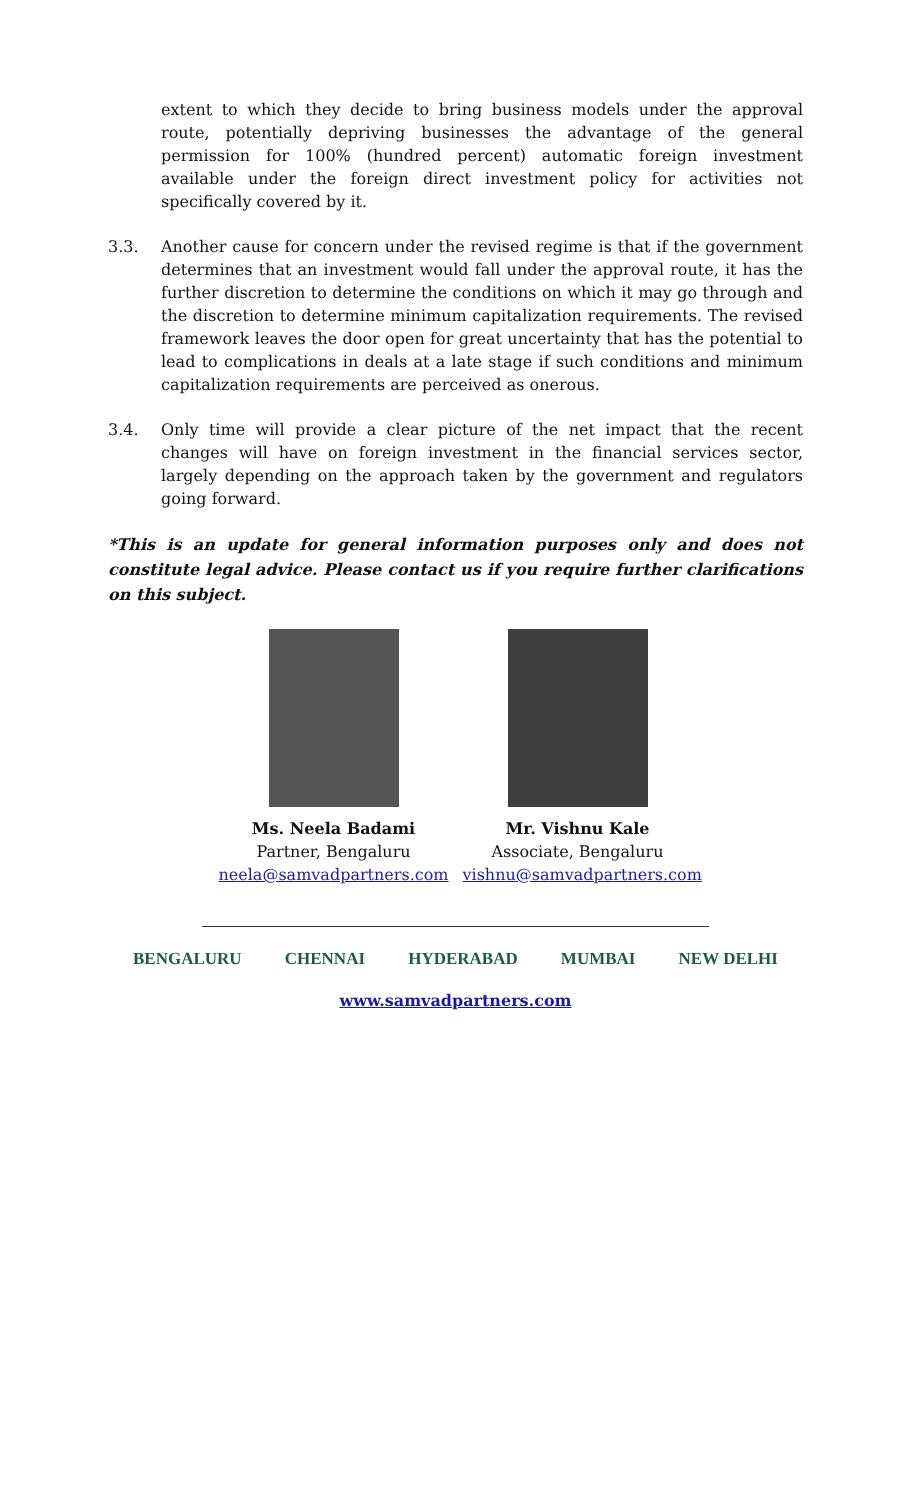extent to which they decide to bring business models under the approval route, potentially depriving businesses the advantage of the general permission for 100% (hundred percent) automatic foreign investment available under the foreign direct investment policy for activities not specifically covered by it.
3.3. Another cause for concern under the revised regime is that if the government determines that an investment would fall under the approval route, it has the further discretion to determine the conditions on which it may go through and the discretion to determine minimum capitalization requirements. The revised framework leaves the door open for great uncertainty that has the potential to lead to complications in deals at a late stage if such conditions and minimum capitalization requirements are perceived as onerous.
3.4. Only time will provide a clear picture of the net impact that the recent changes will have on foreign investment in the financial services sector, largely depending on the approach taken by the government and regulators going forward.
*This is an update for general information purposes only and does not constitute legal advice. Please contact us if you require further clarifications on this subject.
Ms. Neela Badami
Partner, Bengaluru
neela@samvadpartners.com
Mr. Vishnu Kale
Associate, Bengaluru
vishnu@samvadpartners.com
BENGALURU CHENNAI HYDERABAD MUMBAI NEW DELHI
www.samvadpartners.com